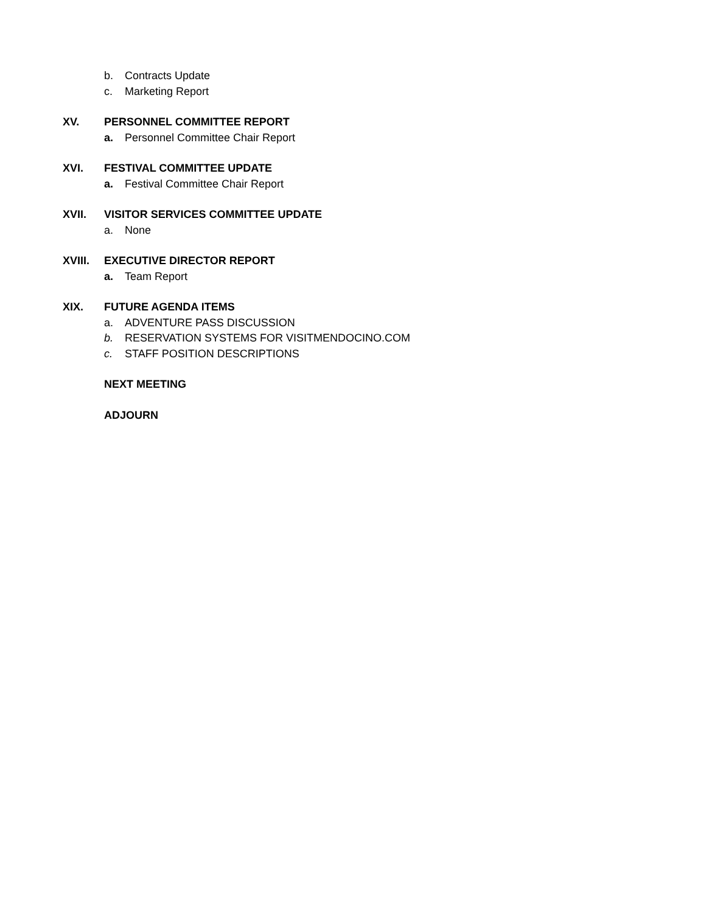b. Contracts Update
c. Marketing Report
XV. PERSONNEL COMMITTEE REPORT
a. Personnel Committee Chair Report
XVI. FESTIVAL COMMITTEE UPDATE
a. Festival Committee Chair Report
XVII. VISITOR SERVICES COMMITTEE UPDATE
a. None
XVIII. EXECUTIVE DIRECTOR REPORT
a. Team Report
XIX. FUTURE AGENDA ITEMS
a. ADVENTURE PASS DISCUSSION
b. RESERVATION SYSTEMS FOR VISITMENDOCINO.COM
c. STAFF POSITION DESCRIPTIONS
NEXT MEETING
ADJOURN